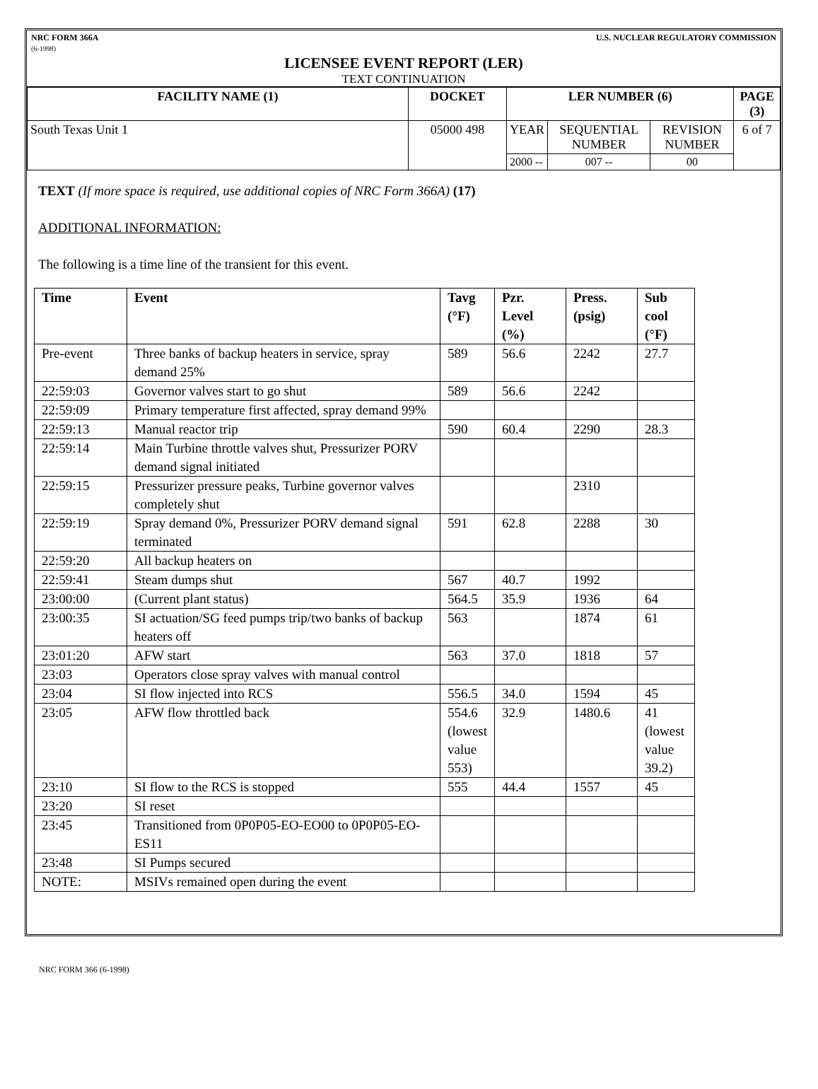NRC FORM 366A
(6-1998) U.S. NUCLEAR REGULATORY COMMISSION
LICENSEE EVENT REPORT (LER)
TEXT CONTINUATION
| FACILITY NAME (1) | DOCKET | LER NUMBER (6) | | | PAGE (3) |
| South Texas Unit 1 | 05000 498 | YEAR | SEQUENTIAL NUMBER | REVISION NUMBER | 6 of 7 |
| | | 2000 -- | 007 -- | 00 | |
TEXT (If more space is required, use additional copies of NRC Form 366A) (17)
ADDITIONAL INFORMATION:
The following is a time line of the transient for this event.
| Time | Event | Tavg (°F) | Pzr. Level (%) | Press. (psig) | Sub cool (°F) |
| --- | --- | --- | --- | --- | --- |
| Pre-event | Three banks of backup heaters in service, spray demand 25% | 589 | 56.6 | 2242 | 27.7 |
| 22:59:03 | Governor valves start to go shut | 589 | 56.6 | 2242 | |
| 22:59:09 | Primary temperature first affected, spray demand 99% | | | | |
| 22:59:13 | Manual reactor trip | 590 | 60.4 | 2290 | 28.3 |
| 22:59:14 | Main Turbine throttle valves shut, Pressurizer PORV demand signal initiated | | | | |
| 22:59:15 | Pressurizer pressure peaks, Turbine governor valves completely shut | | | 2310 | |
| 22:59:19 | Spray demand 0%, Pressurizer PORV demand signal terminated | 591 | 62.8 | 2288 | 30 |
| 22:59:20 | All backup heaters on | | | | |
| 22:59:41 | Steam dumps shut | 567 | 40.7 | 1992 | |
| 23:00:00 | (Current plant status) | 564.5 | 35.9 | 1936 | 64 |
| 23:00:35 | SI actuation/SG feed pumps trip/two banks of backup heaters off | 563 | | 1874 | 61 |
| 23:01:20 | AFW start | 563 | 37.0 | 1818 | 57 |
| 23:03 | Operators close spray valves with manual control | | | | |
| 23:04 | SI flow injected into RCS | 556.5 | 34.0 | 1594 | 45 |
| 23:05 | AFW flow throttled back | 554.6 (lowest value 553) | 32.9 | 1480.6 | 41 (lowest value 39.2) |
| 23:10 | SI flow to the RCS is stopped | 555 | 44.4 | 1557 | 45 |
| 23:20 | SI reset | | | | |
| 23:45 | Transitioned from 0P0P05-EO-EO00 to 0P0P05-EO-ES11 | | | | |
| 23:48 | SI Pumps secured | | | | |
| NOTE: | MSIVs remained open during the event | | | | |
NRC FORM 366 (6-1998)